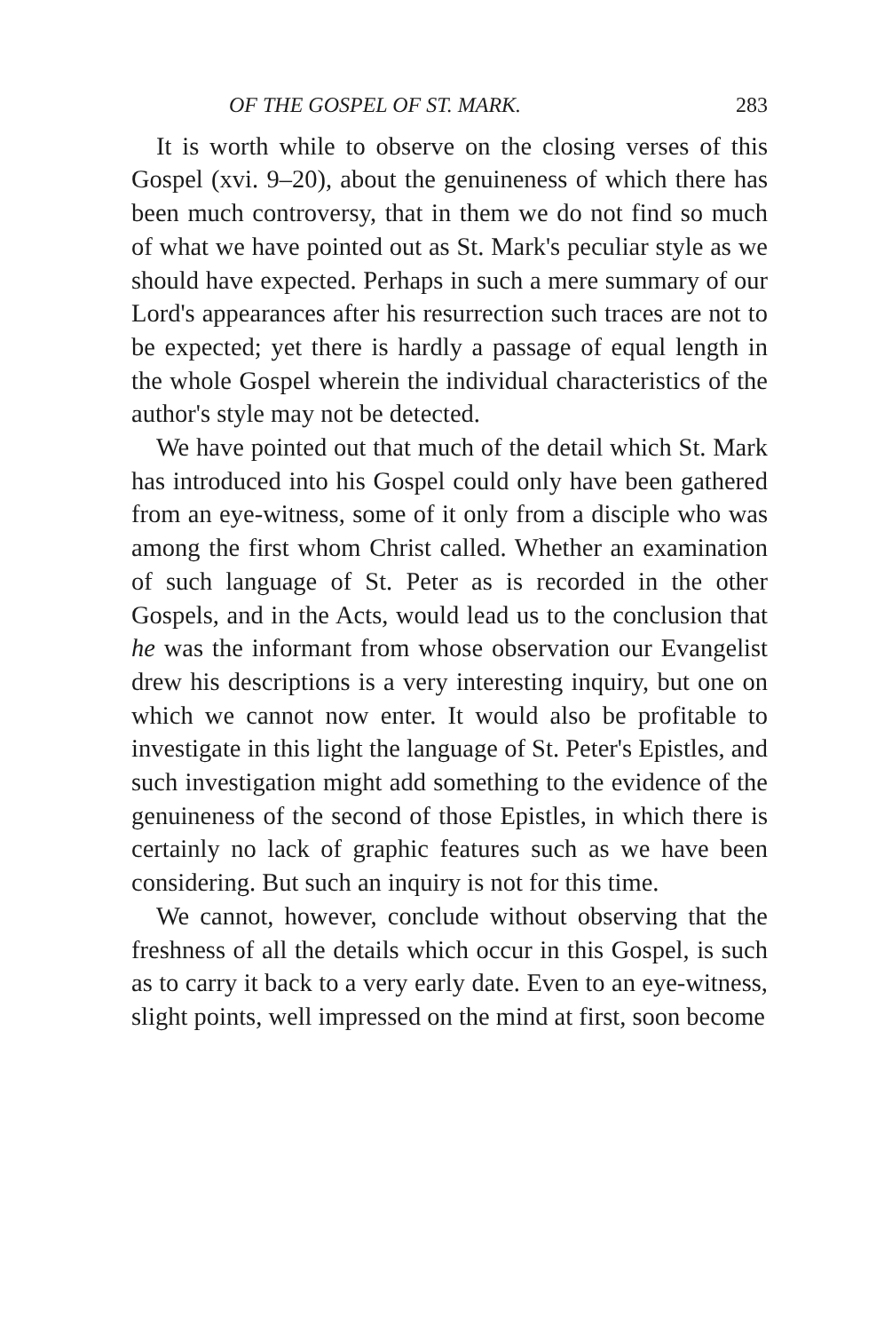OF THE GOSPEL OF ST. MARK. 283
It is worth while to observe on the closing verses of this Gospel (xvi. 9–20), about the genuineness of which there has been much controversy, that in them we do not find so much of what we have pointed out as St. Mark's peculiar style as we should have expected. Perhaps in such a mere summary of our Lord's appearances after his resurrection such traces are not to be expected; yet there is hardly a passage of equal length in the whole Gospel wherein the individual characteristics of the author's style may not be detected.
We have pointed out that much of the detail which St. Mark has introduced into his Gospel could only have been gathered from an eye-witness, some of it only from a disciple who was among the first whom Christ called. Whether an examination of such language of St. Peter as is recorded in the other Gospels, and in the Acts, would lead us to the conclusion that he was the informant from whose observation our Evangelist drew his descriptions is a very interesting inquiry, but one on which we cannot now enter. It would also be profitable to investigate in this light the language of St. Peter's Epistles, and such investigation might add something to the evidence of the genuineness of the second of those Epistles, in which there is certainly no lack of graphic features such as we have been considering. But such an inquiry is not for this time.
We cannot, however, conclude without observing that the freshness of all the details which occur in this Gospel, is such as to carry it back to a very early date. Even to an eye-witness, slight points, well impressed on the mind at first, soon become